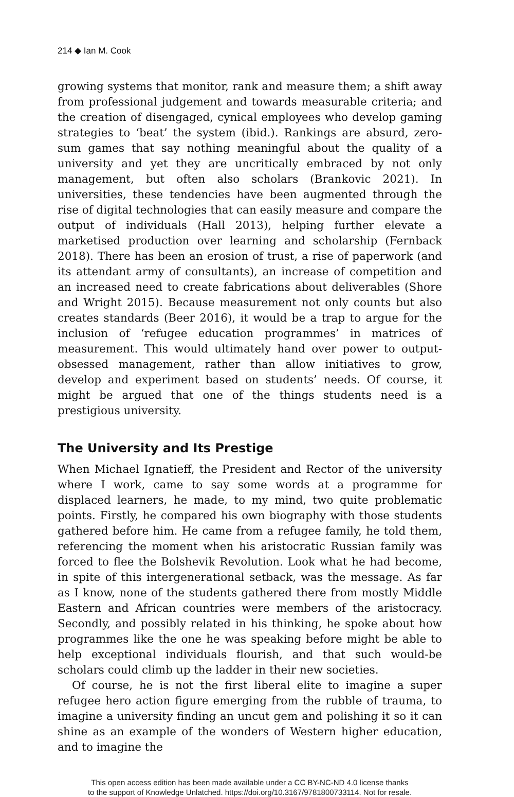214 ◆ Ian M. Cook
growing systems that monitor, rank and measure them; a shift away from professional judgement and towards measurable criteria; and the creation of disengaged, cynical employees who develop gaming strategies to ‘beat’ the system (ibid.). Rankings are absurd, zero-sum games that say nothing meaningful about the quality of a university and yet they are uncritically embraced by not only management, but often also scholars (Brankovic 2021). In universities, these tendencies have been augmented through the rise of digital technologies that can easily measure and compare the output of individuals (Hall 2013), helping further elevate a marketised production over learning and scholarship (Fernback 2018). There has been an erosion of trust, a rise of paperwork (and its attendant army of consultants), an increase of competition and an increased need to create fabrications about deliverables (Shore and Wright 2015). Because measurement not only counts but also creates standards (Beer 2016), it would be a trap to argue for the inclusion of ‘refugee education programmes’ in matrices of measurement. This would ultimately hand over power to output-obsessed management, rather than allow initiatives to grow, develop and experiment based on students’ needs. Of course, it might be argued that one of the things students need is a prestigious university.
The University and Its Prestige
When Michael Ignatieff, the President and Rector of the university where I work, came to say some words at a programme for displaced learners, he made, to my mind, two quite problematic points. Firstly, he compared his own biography with those students gathered before him. He came from a refugee family, he told them, referencing the moment when his aristocratic Russian family was forced to flee the Bolshevik Revolution. Look what he had become, in spite of this intergenerational setback, was the message. As far as I know, none of the students gathered there from mostly Middle Eastern and African countries were members of the aristocracy. Secondly, and possibly related in his thinking, he spoke about how programmes like the one he was speaking before might be able to help exceptional individuals flourish, and that such would-be scholars could climb up the ladder in their new societies.
Of course, he is not the first liberal elite to imagine a super refugee hero action figure emerging from the rubble of trauma, to imagine a university finding an uncut gem and polishing it so it can shine as an example of the wonders of Western higher education, and to imagine the
This open access edition has been made available under a CC BY-NC-ND 4.0 license thanks
to the support of Knowledge Unlatched. https://doi.org/10.3167/9781800733114. Not for resale.